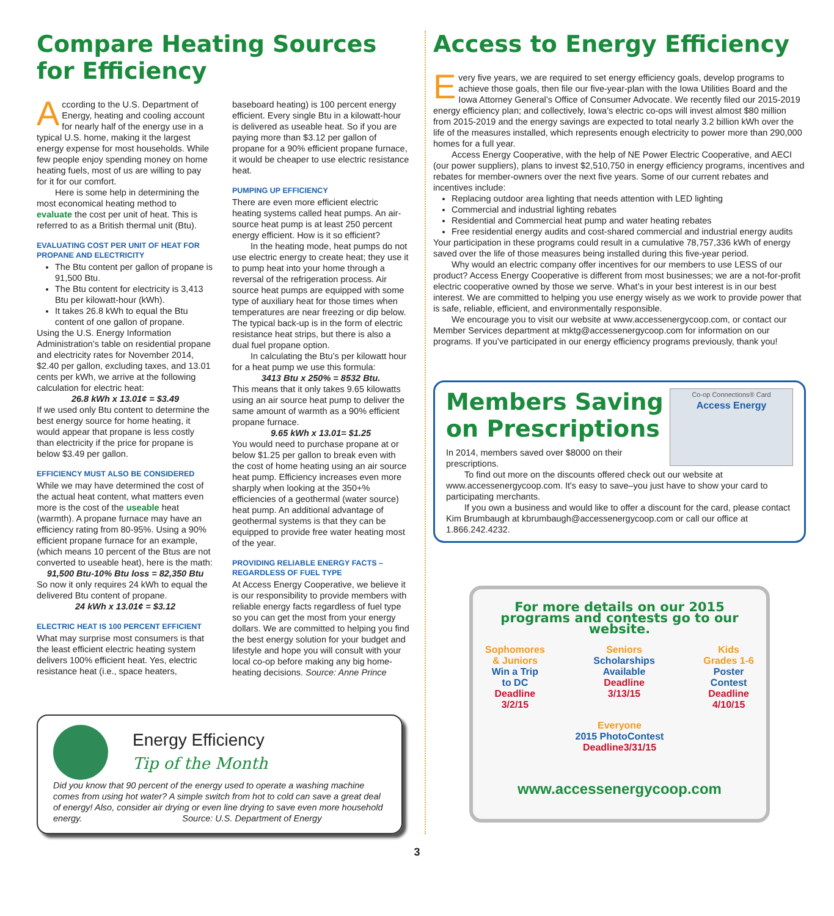Compare Heating Sources for Efficiency
According to the U.S. Department of Energy, heating and cooling account for nearly half of the energy use in a typical U.S. home, making it the largest energy expense for most households. While few people enjoy spending money on home heating fuels, most of us are willing to pay for it for our comfort.
Here is some help in determining the most economical heating method to evaluate the cost per unit of heat. This is referred to as a British thermal unit (Btu).
EVALUATING COST PER UNIT OF HEAT FOR PROPANE AND ELECTRICITY
The Btu content per gallon of propane is 91,500 Btu.
The Btu content for electricity is 3,413 Btu per kilowatt-hour (kWh).
It takes 26.8 kWh to equal the Btu content of one gallon of propane.
Using the U.S. Energy Information Administration’s table on residential propane and electricity rates for November 2014, $2.40 per gallon, excluding taxes, and 13.01 cents per kWh, we arrive at the following calculation for electric heat:
26.8 kWh x 13.01¢ = $3.49
If we used only Btu content to determine the best energy source for home heating, it would appear that propane is less costly than electricity if the price for propane is below $3.49 per gallon.
EFFICIENCY MUST ALSO BE CONSIDERED
While we may have determined the cost of the actual heat content, what matters even more is the cost of the useable heat (warmth). A propane furnace may have an efficiency rating from 80-95%. Using a 90% efficient propane furnace for an example, (which means 10 percent of the Btus are not converted to useable heat), here is the math:
91,500 Btu-10% Btu loss = 82,350 Btu
So now it only requires 24 kWh to equal the delivered Btu content of propane.
24 kWh x 13.01¢ = $3.12
ELECTRIC HEAT IS 100 PERCENT EFFICIENT
What may surprise most consumers is that the least efficient electric heating system delivers 100% efficient heat. Yes, electric resistance heat (i.e., space heaters,
baseboard heating) is 100 percent energy efficient. Every single Btu in a kilowatt-hour is delivered as useable heat. So if you are paying more than $3.12 per gallon of propane for a 90% efficient propane furnace, it would be cheaper to use electric resistance heat.
PUMPING UP EFFICIENCY
There are even more efficient electric heating systems called heat pumps. An air-source heat pump is at least 250 percent energy efficient. How is it so efficient?
In the heating mode, heat pumps do not use electric energy to create heat; they use it to pump heat into your home through a reversal of the refrigeration process. Air source heat pumps are equipped with some type of auxiliary heat for those times when temperatures are near freezing or dip below. The typical back-up is in the form of electric resistance heat strips, but there is also a dual fuel propane option.
In calculating the Btu’s per kilowatt hour for a heat pump we use this formula:
3413 Btu x 250% = 8532 Btu.
This means that it only takes 9.65 kilowatts using an air source heat pump to deliver the same amount of warmth as a 90% efficient propane furnace.
9.65 kWh x 13.01= $1.25
You would need to purchase propane at or below $1.25 per gallon to break even with the cost of home heating using an air source heat pump. Efficiency increases even more sharply when looking at the 350+% efficiencies of a geothermal (water source) heat pump. An additional advantage of geothermal systems is that they can be equipped to provide free water heating most of the year.
PROVIDING RELIABLE ENERGY FACTS – REGARDLESS OF FUEL TYPE
At Access Energy Cooperative, we believe it is our responsibility to provide members with reliable energy facts regardless of fuel type so you can get the most from your energy dollars. We are committed to helping you find the best energy solution for your budget and lifestyle and hope you will consult with your local co-op before making any big home-heating decisions. Source: Anne Prince
Energy Efficiency
Tip of the Month
Did you know that 90 percent of the energy used to operate a washing machine comes from using hot water? A simple switch from hot to cold can save a great deal of energy! Also, consider air drying or even line drying to save even more household energy. Source: U.S. Department of Energy
Access to Energy Efficiency
Every five years, we are required to set energy efficiency goals, develop programs to achieve those goals, then file our five-year-plan with the Iowa Utilities Board and the Iowa Attorney General’s Office of Consumer Advocate. We recently filed our 2015-2019 energy efficiency plan; and collectively, Iowa’s electric co-ops will invest almost $80 million from 2015-2019 and the energy savings are expected to total nearly 3.2 billion kWh over the life of the measures installed, which represents enough electricity to power more than 290,000 homes for a full year.
Access Energy Cooperative, with the help of NE Power Electric Cooperative, and AECI (our power suppliers), plans to invest $2,510,750 in energy efficiency programs, incentives and rebates for member-owners over the next five years. Some of our current rebates and incentives include:
Replacing outdoor area lighting that needs attention with LED lighting
Commercial and industrial lighting rebates
Residential and Commercial heat pump and water heating rebates
Free residential energy audits and cost-shared commercial and industrial energy audits
Your participation in these programs could result in a cumulative 78,757,336 kWh of energy saved over the life of those measures being installed during this five-year period.
Why would an electric company offer incentives for our members to use LESS of our product? Access Energy Cooperative is different from most businesses; we are a not-for-profit electric cooperative owned by those we serve. What’s in your best interest is in our best interest. We are committed to helping you use energy wisely as we work to provide power that is safe, reliable, efficient, and environmentally responsible.
We encourage you to visit our website at www.accessenergycoop.com, or contact our Member Services department at mktg@accessenergycoop.com for information on our programs. If you’ve participated in our energy efficiency programs previously, thank you!
Co-op Connections® Card
Access Energy
Members Saving on Prescriptions
In 2014, members saved over $8000 on their prescriptions.
To find out more on the discounts offered check out our website at www.accessenergycoop.com. It's easy to save–you just have to show your card to participating merchants.
If you own a business and would like to offer a discount for the card, please contact Kim Brumbaugh at kbrumbaugh@accessenergycoop.com or call our office at 1.866.242.4232.
For more details on our 2015 programs and contests go to our website.
Sophomores
& Juniors
Win a Trip
to DC
Deadline
3/2/15
Seniors
Scholarships
Available
Deadline
3/13/15
Kids
Grades 1-6
Poster
Contest
Deadline
4/10/15
Everyone
2015 PhotoContest
Deadline3/31/15
www.accessenergycoop.com
3